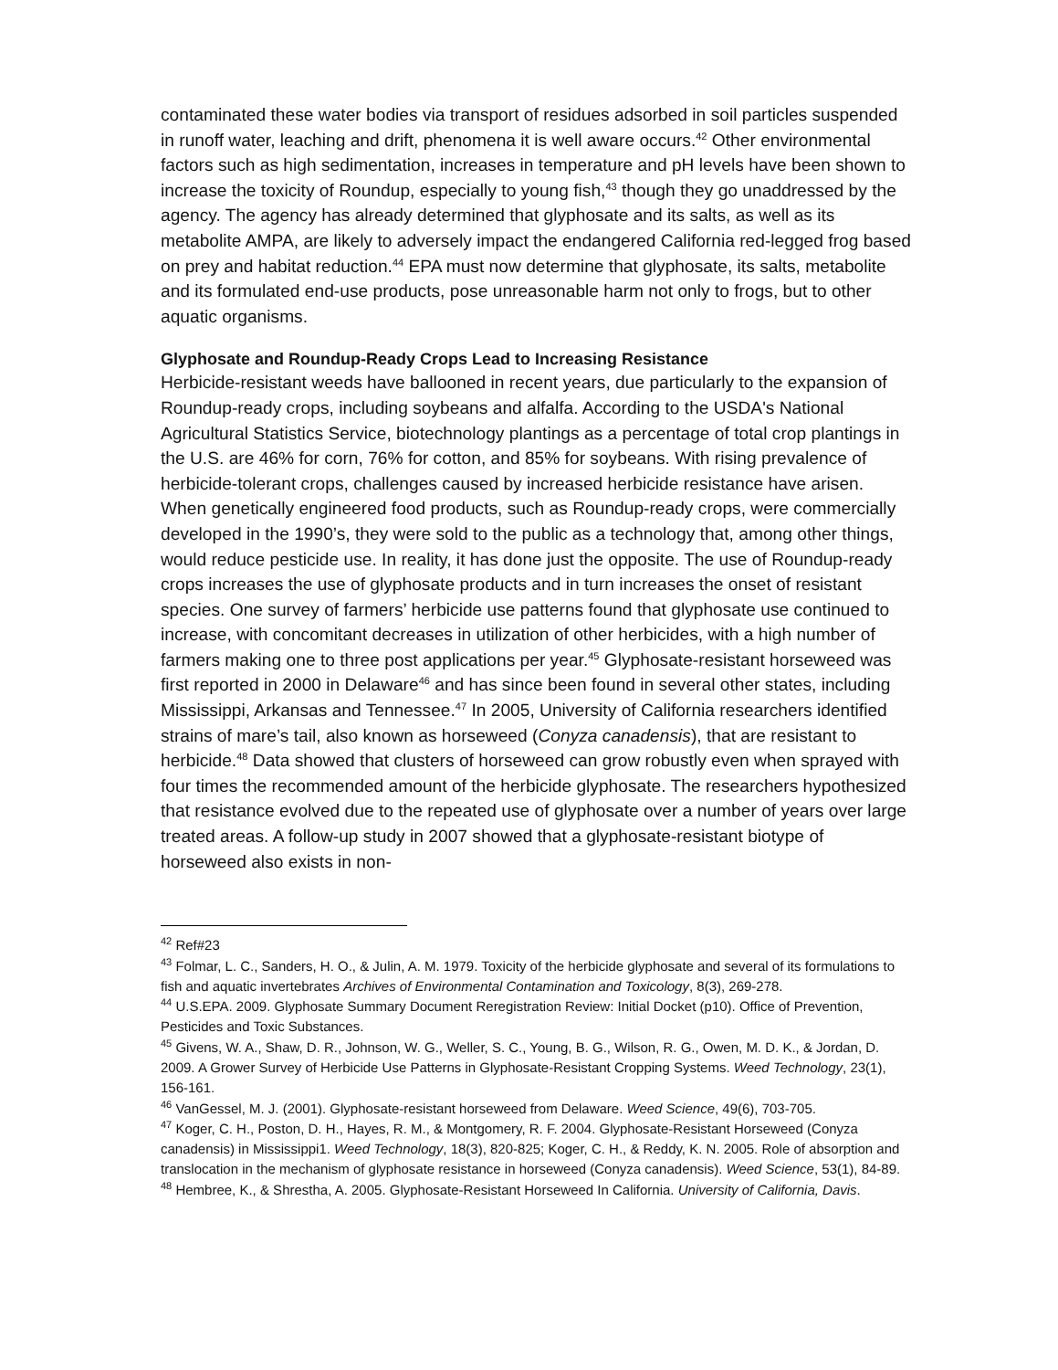contaminated these water bodies via transport of residues adsorbed in soil particles suspended in runoff water, leaching and drift, phenomena it is well aware occurs.<sup>42</sup> Other environmental factors such as high sedimentation, increases in temperature and pH levels have been shown to increase the toxicity of Roundup, especially to young fish,<sup>43</sup> though they go unaddressed by the agency. The agency has already determined that glyphosate and its salts, as well as its metabolite AMPA, are likely to adversely impact the endangered California red-legged frog based on prey and habitat reduction.<sup>44</sup> EPA must now determine that glyphosate, its salts, metabolite and its formulated end-use products, pose unreasonable harm not only to frogs, but to other aquatic organisms.
Glyphosate and Roundup-Ready Crops Lead to Increasing Resistance
Herbicide-resistant weeds have ballooned in recent years, due particularly to the expansion of Roundup-ready crops, including soybeans and alfalfa. According to the USDA's National Agricultural Statistics Service, biotechnology plantings as a percentage of total crop plantings in the U.S. are 46% for corn, 76% for cotton, and 85% for soybeans. With rising prevalence of herbicide-tolerant crops, challenges caused by increased herbicide resistance have arisen. When genetically engineered food products, such as Roundup-ready crops, were commercially developed in the 1990’s, they were sold to the public as a technology that, among other things, would reduce pesticide use. In reality, it has done just the opposite. The use of Roundup-ready crops increases the use of glyphosate products and in turn increases the onset of resistant species. One survey of farmers’ herbicide use patterns found that glyphosate use continued to increase, with concomitant decreases in utilization of other herbicides, with a high number of farmers making one to three post applications per year.<sup>45</sup> Glyphosate-resistant horseweed was first reported in 2000 in Delaware<sup>46</sup> and has since been found in several other states, including Mississippi, Arkansas and Tennessee.<sup>47</sup> In 2005, University of California researchers identified strains of mare’s tail, also known as horseweed (Conyza canadensis), that are resistant to herbicide.<sup>48</sup> Data showed that clusters of horseweed can grow robustly even when sprayed with four times the recommended amount of the herbicide glyphosate. The researchers hypothesized that resistance evolved due to the repeated use of glyphosate over a number of years over large treated areas. A follow-up study in 2007 showed that a glyphosate-resistant biotype of horseweed also exists in non-
<sup>42</sup> Ref#23
<sup>43</sup> Folmar, L. C., Sanders, H. O., & Julin, A. M. 1979. Toxicity of the herbicide glyphosate and several of its formulations to fish and aquatic invertebrates Archives of Environmental Contamination and Toxicology, 8(3), 269-278.
<sup>44</sup> U.S.EPA. 2009. Glyphosate Summary Document Reregistration Review: Initial Docket (p10). Office of Prevention, Pesticides and Toxic Substances.
<sup>45</sup> Givens, W. A., Shaw, D. R., Johnson, W. G., Weller, S. C., Young, B. G., Wilson, R. G., Owen, M. D. K., & Jordan, D. 2009. A Grower Survey of Herbicide Use Patterns in Glyphosate-Resistant Cropping Systems. Weed Technology, 23(1), 156-161.
<sup>46</sup> VanGessel, M. J. (2001). Glyphosate-resistant horseweed from Delaware. Weed Science, 49(6), 703-705.
<sup>47</sup> Koger, C. H., Poston, D. H., Hayes, R. M., & Montgomery, R. F. 2004. Glyphosate-Resistant Horseweed (Conyza canadensis) in Mississippi1. Weed Technology, 18(3), 820-825; Koger, C. H., & Reddy, K. N. 2005. Role of absorption and translocation in the mechanism of glyphosate resistance in horseweed (Conyza canadensis). Weed Science, 53(1), 84-89.
<sup>48</sup> Hembree, K., & Shrestha, A. 2005. Glyphosate-Resistant Horseweed In California. University of California, Davis.